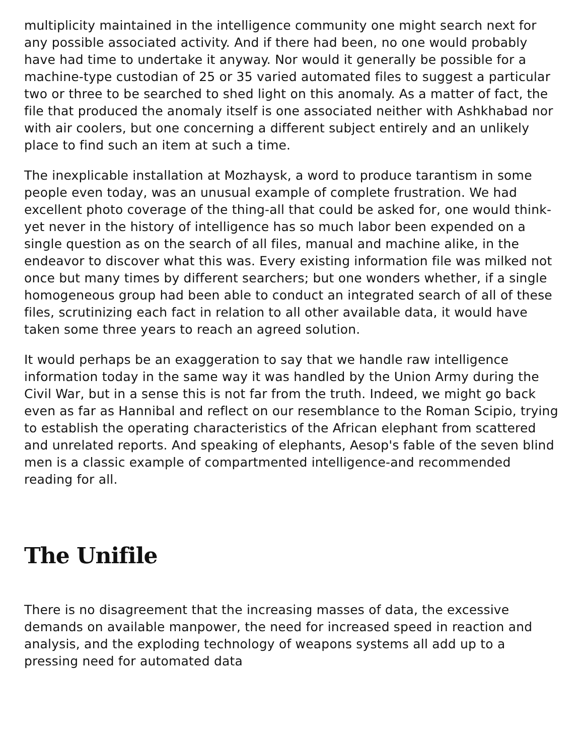multiplicity maintained in the intelligence community one might search next for any possible associated activity. And if there had been, no one would probably have had time to undertake it anyway. Nor would it generally be possible for a machine-type custodian of 25 or 35 varied automated files to suggest a particular two or three to be searched to shed light on this anomaly. As a matter of fact, the file that produced the anomaly itself is one associated neither with Ashkhabad nor with air coolers, but one concerning a different subject entirely and an unlikely place to find such an item at such a time.
The inexplicable installation at Mozhaysk, a word to produce tarantism in some people even today, was an unusual example of complete frustration. We had excellent photo coverage of the thing-all that could be asked for, one would think-yet never in the history of intelligence has so much labor been expended on a single question as on the search of all files, manual and machine alike, in the endeavor to discover what this was. Every existing information file was milked not once but many times by different searchers; but one wonders whether, if a single homogeneous group had been able to conduct an integrated search of all of these files, scrutinizing each fact in relation to all other available data, it would have taken some three years to reach an agreed solution.
It would perhaps be an exaggeration to say that we handle raw intelligence information today in the same way it was handled by the Union Army during the Civil War, but in a sense this is not far from the truth. Indeed, we might go back even as far as Hannibal and reflect on our resemblance to the Roman Scipio, trying to establish the operating characteristics of the African elephant from scattered and unrelated reports. And speaking of elephants, Aesop's fable of the seven blind men is a classic example of compartmented intelligence-and recommended reading for all.
The Unifile
There is no disagreement that the increasing masses of data, the excessive demands on available manpower, the need for increased speed in reaction and analysis, and the exploding technology of weapons systems all add up to a pressing need for automated data